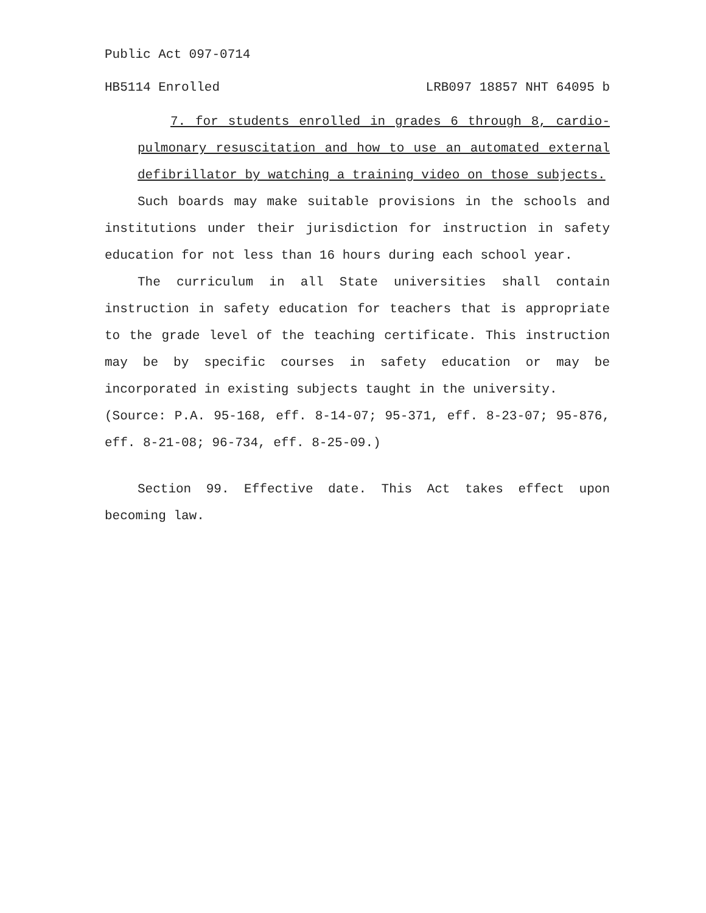Public Act 097-0714
HB5114 Enrolled LRB097 18857 NHT 64095 b
7. for students enrolled in grades 6 through 8, cardio-pulmonary resuscitation and how to use an automated external defibrillator by watching a training video on those subjects.
Such boards may make suitable provisions in the schools and institutions under their jurisdiction for instruction in safety education for not less than 16 hours during each school year.
The curriculum in all State universities shall contain instruction in safety education for teachers that is appropriate to the grade level of the teaching certificate. This instruction may be by specific courses in safety education or may be incorporated in existing subjects taught in the university.
(Source: P.A. 95-168, eff. 8-14-07; 95-371, eff. 8-23-07; 95-876, eff. 8-21-08; 96-734, eff. 8-25-09.)
Section 99. Effective date. This Act takes effect upon becoming law.